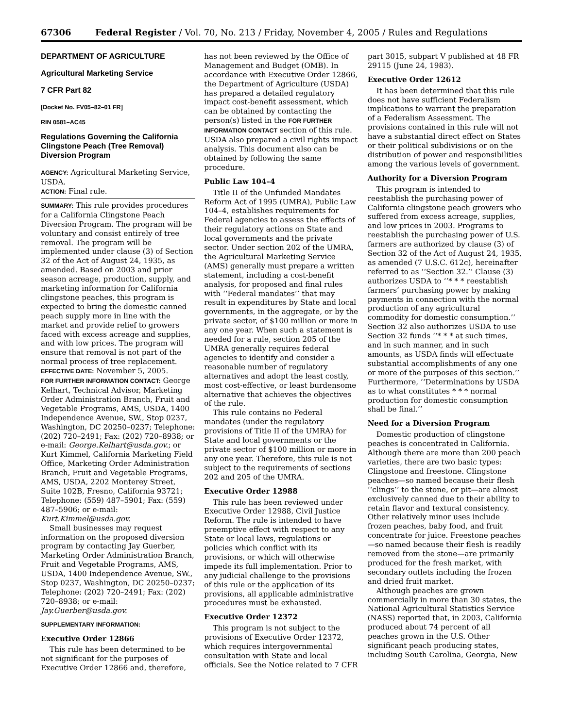67306 Federal Register / Vol. 70, No. 213 / Friday, November 4, 2005 / Rules and Regulations
DEPARTMENT OF AGRICULTURE
Agricultural Marketing Service
7 CFR Part 82
[Docket No. FV05–82–01 FR]
RIN 0581–AC45
Regulations Governing the California Clingstone Peach (Tree Removal) Diversion Program
AGENCY: Agricultural Marketing Service, USDA.
ACTION: Final rule.
SUMMARY: This rule provides procedures for a California Clingstone Peach Diversion Program. The program will be voluntary and consist entirely of tree removal. The program will be implemented under clause (3) of Section 32 of the Act of August 24, 1935, as amended. Based on 2003 and prior season acreage, production, supply, and marketing information for California clingstone peaches, this program is expected to bring the domestic canned peach supply more in line with the market and provide relief to growers faced with excess acreage and supplies, and with low prices. The program will ensure that removal is not part of the normal process of tree replacement.
EFFECTIVE DATE: November 5, 2005.
FOR FURTHER INFORMATION CONTACT: George Kelhart, Technical Advisor, Marketing Order Administration Branch, Fruit and Vegetable Programs, AMS, USDA, 1400 Independence Avenue, SW., Stop 0237, Washington, DC 20250–0237; Telephone: (202) 720–2491; Fax: (202) 720–8938; or e-mail: George.Kelhart@usda.gov.; or Kurt Kimmel, California Marketing Field Office, Marketing Order Administration Branch, Fruit and Vegetable Programs, AMS, USDA, 2202 Monterey Street, Suite 102B, Fresno, California 93721; Telephone: (559) 487–5901; Fax: (559) 487–5906; or e-mail: Kurt.Kimmel@usda.gov.
Small businesses may request information on the proposed diversion program by contacting Jay Guerber, Marketing Order Administration Branch, Fruit and Vegetable Programs, AMS, USDA, 1400 Independence Avenue, SW., Stop 0237, Washington, DC 20250–0237; Telephone: (202) 720–2491; Fax: (202) 720–8938; or e-mail: Jay.Guerber@usda.gov.
SUPPLEMENTARY INFORMATION:
Executive Order 12866
This rule has been determined to be not significant for the purposes of Executive Order 12866 and, therefore,
has not been reviewed by the Office of Management and Budget (OMB). In accordance with Executive Order 12866, the Department of Agriculture (USDA) has prepared a detailed regulatory impact cost-benefit assessment, which can be obtained by contacting the person(s) listed in the FOR FURTHER INFORMATION CONTACT section of this rule. USDA also prepared a civil rights impact analysis. This document also can be obtained by following the same procedure.
Public Law 104–4
Title II of the Unfunded Mandates Reform Act of 1995 (UMRA), Public Law 104–4, establishes requirements for Federal agencies to assess the effects of their regulatory actions on State and local governments and the private sector. Under section 202 of the UMRA, the Agricultural Marketing Service (AMS) generally must prepare a written statement, including a cost-benefit analysis, for proposed and final rules with ‘‘Federal mandates’’ that may result in expenditures by State and local governments, in the aggregate, or by the private sector, of $100 million or more in any one year. When such a statement is needed for a rule, section 205 of the UMRA generally requires federal agencies to identify and consider a reasonable number of regulatory alternatives and adopt the least costly, most cost-effective, or least burdensome alternative that achieves the objectives of the rule.
This rule contains no Federal mandates (under the regulatory provisions of Title II of the UMRA) for State and local governments or the private sector of $100 million or more in any one year. Therefore, this rule is not subject to the requirements of sections 202 and 205 of the UMRA.
Executive Order 12988
This rule has been reviewed under Executive Order 12988, Civil Justice Reform. The rule is intended to have preemptive effect with respect to any State or local laws, regulations or policies which conflict with its provisions, or which will otherwise impede its full implementation. Prior to any judicial challenge to the provisions of this rule or the application of its provisions, all applicable administrative procedures must be exhausted.
Executive Order 12372
This program is not subject to the provisions of Executive Order 12372, which requires intergovernmental consultation with State and local officials. See the Notice related to 7 CFR
part 3015, subpart V published at 48 FR 29115 (June 24, 1983).
Executive Order 12612
It has been determined that this rule does not have sufficient Federalism implications to warrant the preparation of a Federalism Assessment. The provisions contained in this rule will not have a substantial direct effect on States or their political subdivisions or on the distribution of power and responsibilities among the various levels of government.
Authority for a Diversion Program
This program is intended to reestablish the purchasing power of California clingstone peach growers who suffered from excess acreage, supplies, and low prices in 2003. Programs to reestablish the purchasing power of U.S. farmers are authorized by clause (3) of Section 32 of the Act of August 24, 1935, as amended (7 U.S.C. 612c), hereinafter referred to as ‘‘Section 32.’’ Clause (3) authorizes USDA to ‘‘* * * reestablish farmers’ purchasing power by making payments in connection with the normal production of any agricultural commodity for domestic consumption.’’ Section 32 also authorizes USDA to use Section 32 funds ‘‘* * * at such times, and in such manner, and in such amounts, as USDA finds will effectuate substantial accomplishments of any one or more of the purposes of this section.’’ Furthermore, ‘‘Determinations by USDA as to what constitutes * * * normal production for domestic consumption shall be final.’’
Need for a Diversion Program
Domestic production of clingstone peaches is concentrated in California. Although there are more than 200 peach varieties, there are two basic types: Clingstone and freestone. Clingstone peaches—so named because their flesh ‘‘clings’’ to the stone, or pit—are almost exclusively canned due to their ability to retain flavor and textural consistency. Other relatively minor uses include frozen peaches, baby food, and fruit concentrate for juice. Freestone peaches—so named because their flesh is readily removed from the stone—are primarily produced for the fresh market, with secondary outlets including the frozen and dried fruit market.
Although peaches are grown commercially in more than 30 states, the National Agricultural Statistics Service (NASS) reported that, in 2003, California produced about 74 percent of all peaches grown in the U.S. Other significant peach producing states, including South Carolina, Georgia, New